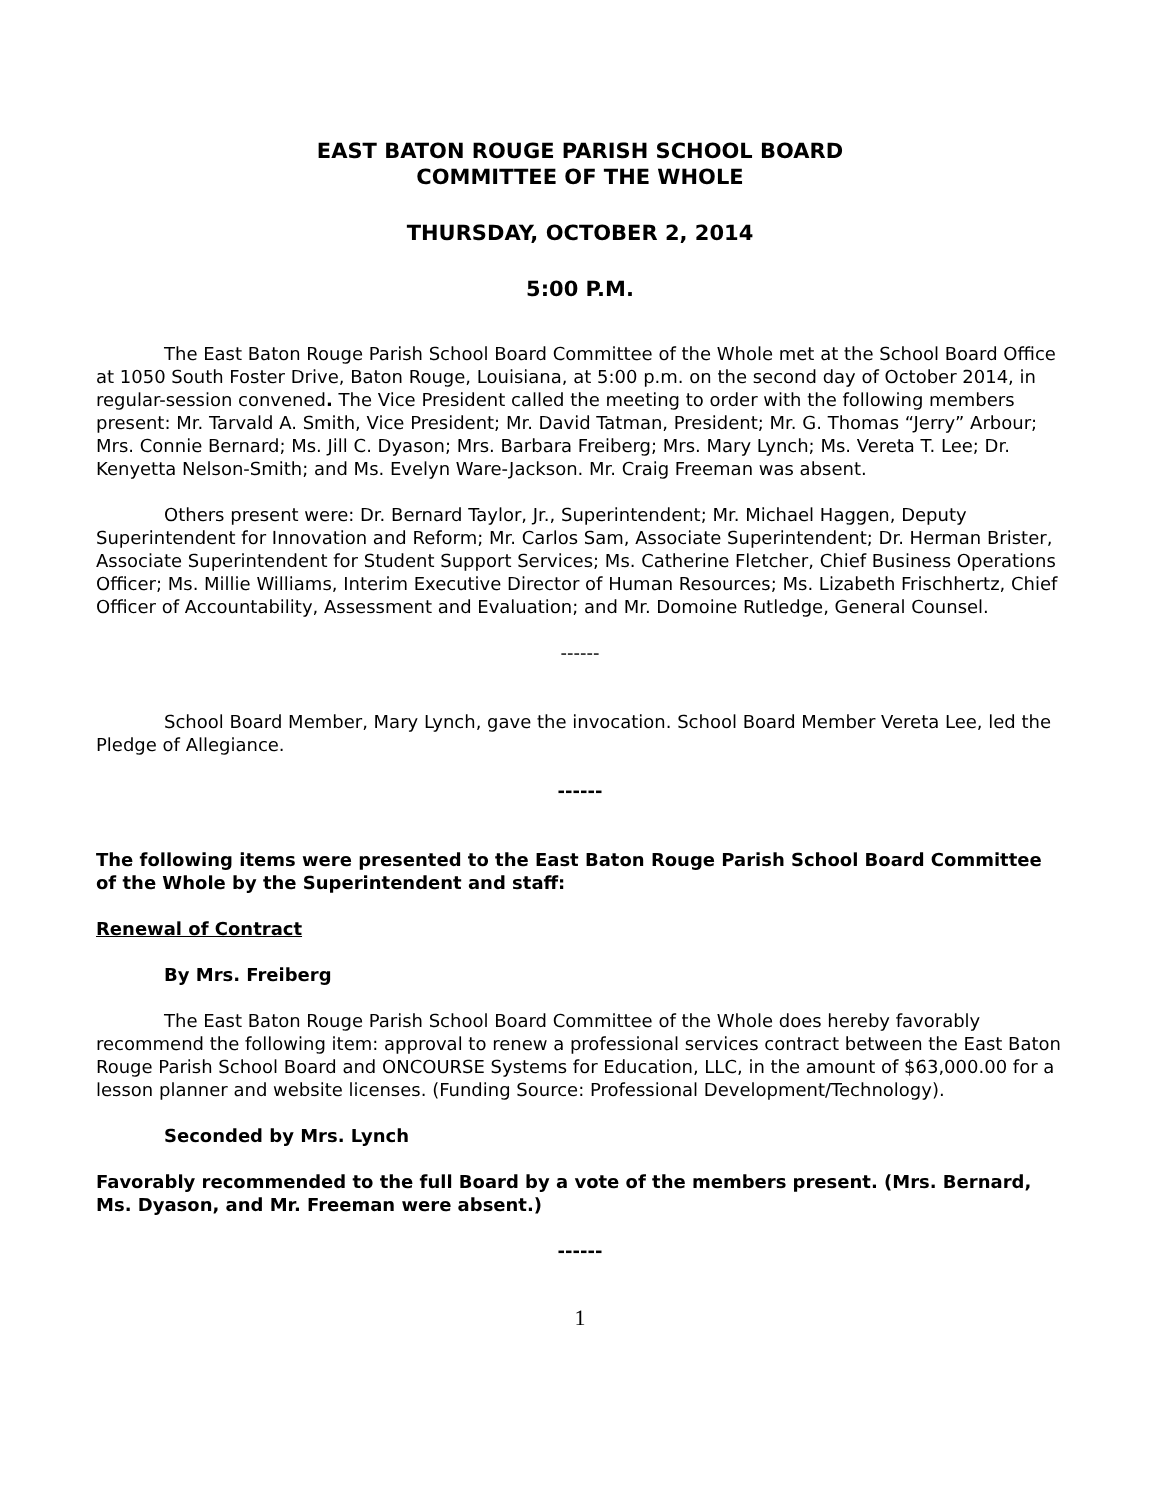EAST BATON ROUGE PARISH SCHOOL BOARD
COMMITTEE OF THE WHOLE
THURSDAY, OCTOBER 2, 2014
5:00 P.M.
The East Baton Rouge Parish School Board Committee of the Whole met at the School Board Office at 1050 South Foster Drive, Baton Rouge, Louisiana, at 5:00 p.m. on the second day of October 2014, in regular-session convened. The Vice President called the meeting to order with the following members present: Mr. Tarvald A. Smith, Vice President; Mr. David Tatman, President; Mr. G. Thomas “Jerry” Arbour; Mrs. Connie Bernard; Ms. Jill C. Dyason; Mrs. Barbara Freiberg; Mrs. Mary Lynch; Ms. Vereta T. Lee; Dr. Kenyetta Nelson-Smith; and Ms. Evelyn Ware-Jackson. Mr. Craig Freeman was absent.
Others present were: Dr. Bernard Taylor, Jr., Superintendent; Mr. Michael Haggen, Deputy Superintendent for Innovation and Reform; Mr. Carlos Sam, Associate Superintendent; Dr. Herman Brister, Associate Superintendent for Student Support Services; Ms. Catherine Fletcher, Chief Business Operations Officer; Ms. Millie Williams, Interim Executive Director of Human Resources; Ms. Lizabeth Frischhertz, Chief Officer of Accountability, Assessment and Evaluation; and Mr. Domoine Rutledge, General Counsel.
------
School Board Member, Mary Lynch, gave the invocation. School Board Member Vereta Lee, led the Pledge of Allegiance.
------
The following items were presented to the East Baton Rouge Parish School Board Committee of the Whole by the Superintendent and staff:
Renewal of Contract
By Mrs. Freiberg
The East Baton Rouge Parish School Board Committee of the Whole does hereby favorably recommend the following item: approval to renew a professional services contract between the East Baton Rouge Parish School Board and ONCOURSE Systems for Education, LLC, in the amount of $63,000.00 for a lesson planner and website licenses. (Funding Source: Professional Development/Technology).
Seconded by Mrs. Lynch
Favorably recommended to the full Board by a vote of the members present. (Mrs. Bernard, Ms. Dyason, and Mr. Freeman were absent.)
------
1